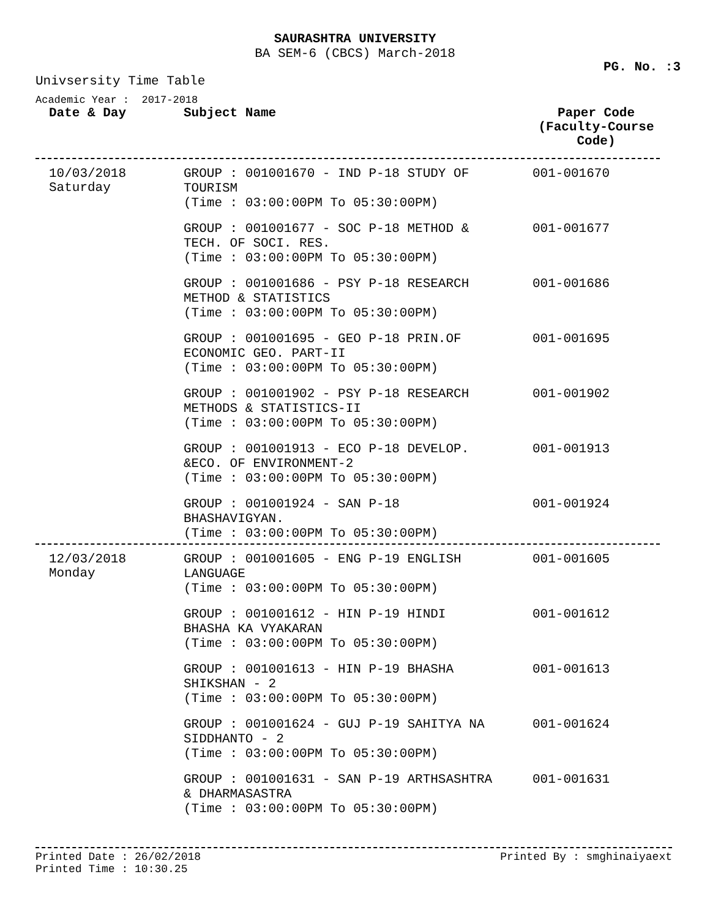SAURASHTRA UNIVERSITY
BA SEM-6 (CBCS) March-2018
PG. No. :3
Univsersity Time Table
Academic Year : 2017-2018
| Date & Day | Subject Name | Paper Code (Faculty-Course Code) |
| --- | --- | --- |
| 10/03/2018 Saturday | GROUP : 001001670 - IND P-18 STUDY OF TOURISM (Time : 03:00:00PM To 05:30:00PM) | 001-001670 |
| | GROUP : 001001677 - SOC P-18 METHOD & TECH. OF SOCI. RES. (Time : 03:00:00PM To 05:30:00PM) | 001-001677 |
| | GROUP : 001001686 - PSY P-18 RESEARCH METHOD & STATISTICS (Time : 03:00:00PM To 05:30:00PM) | 001-001686 |
| | GROUP : 001001695 - GEO P-18 PRIN.OF ECONOMIC GEO. PART-II (Time : 03:00:00PM To 05:30:00PM) | 001-001695 |
| | GROUP : 001001902 - PSY P-18 RESEARCH METHODS & STATISTICS-II (Time : 03:00:00PM To 05:30:00PM) | 001-001902 |
| | GROUP : 001001913 - ECO P-18 DEVELOP. &ECO. OF ENVIRONMENT-2 (Time : 03:00:00PM To 05:30:00PM) | 001-001913 |
| | GROUP : 001001924 - SAN P-18 BHASHAVIGYAN. (Time : 03:00:00PM To 05:30:00PM) | 001-001924 |
| 12/03/2018 Monday | GROUP : 001001605 - ENG P-19 ENGLISH LANGUAGE (Time : 03:00:00PM To 05:30:00PM) | 001-001605 |
| | GROUP : 001001612 - HIN P-19 HINDI BHASHA KA VYAKARAN (Time : 03:00:00PM To 05:30:00PM) | 001-001612 |
| | GROUP : 001001613 - HIN P-19 BHASHA SHIKSHAN - 2 (Time : 03:00:00PM To 05:30:00PM) | 001-001613 |
| | GROUP : 001001624 - GUJ P-19 SAHITYA NA SIDDHANTO - 2 (Time : 03:00:00PM To 05:30:00PM) | 001-001624 |
| | GROUP : 001001631 - SAN P-19 ARTHSASHTRA & DHARMASASTRA (Time : 03:00:00PM To 05:30:00PM) | 001-001631 |
Printed Date : 26/02/2018
Printed Time : 10:30.25 Printed By : smghinaiyaext